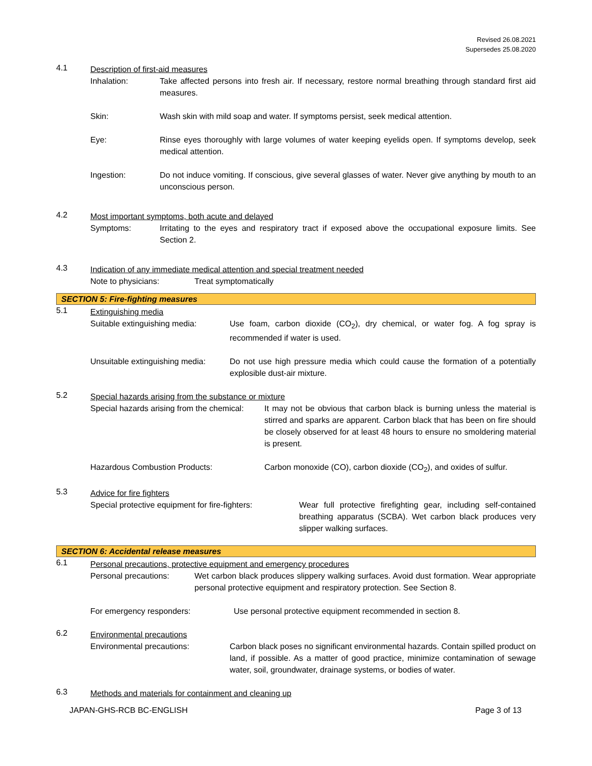Revised 26.08.2021
Supersedes 25.08.2020
4.1
Description of first-aid measures
Inhalation: Take affected persons into fresh air. If necessary, restore normal breathing through standard first aid measures.
Skin: Wash skin with mild soap and water. If symptoms persist, seek medical attention.
Eye: Rinse eyes thoroughly with large volumes of water keeping eyelids open. If symptoms develop, seek medical attention.
Ingestion: Do not induce vomiting. If conscious, give several glasses of water. Never give anything by mouth to an unconscious person.
4.2
Most important symptoms, both acute and delayed
Symptoms: Irritating to the eyes and respiratory tract if exposed above the occupational exposure limits. See Section 2.
4.3
Indication of any immediate medical attention and special treatment needed
Note to physicians: Treat symptomatically
SECTION 5: Fire-fighting measures
5.1
Extinguishing media
Suitable extinguishing media:
Use foam, carbon dioxide (CO<sub>2</sub>), dry chemical, or water fog. A fog spray is recommended if water is used.
Unsuitable extinguishing media:
Do not use high pressure media which could cause the formation of a potentially explosible dust-air mixture.
5.2
Special hazards arising from the substance or mixture
Special hazards arising from the chemical:
It may not be obvious that carbon black is burning unless the material is stirred and sparks are apparent. Carbon black that has been on fire should be closely observed for at least 48 hours to ensure no smoldering material is present.
Hazardous Combustion Products: Carbon monoxide (CO), carbon dioxide (CO<sub>2</sub>), and oxides of sulfur.
5.3
Advice for fire fighters
Special protective equipment for fire-fighters:
Wear full protective firefighting gear, including self-contained breathing apparatus (SCBA). Wet carbon black produces very slipper walking surfaces.
SECTION 6: Accidental release measures
6.1
Personal precautions, protective equipment and emergency procedures
Personal precautions: Wet carbon black produces slippery walking surfaces. Avoid dust formation. Wear appropriate personal protective equipment and respiratory protection. See Section 8.
For emergency responders: Use personal protective equipment recommended in section 8.
6.2
Environmental precautions
Environmental precautions: Carbon black poses no significant environmental hazards. Contain spilled product on land, if possible. As a matter of good practice, minimize contamination of sewage water, soil, groundwater, drainage systems, or bodies of water.
6.3
Methods and materials for containment and cleaning up
JAPAN-GHS-RCB BC-ENGLISH Page 3 of 13